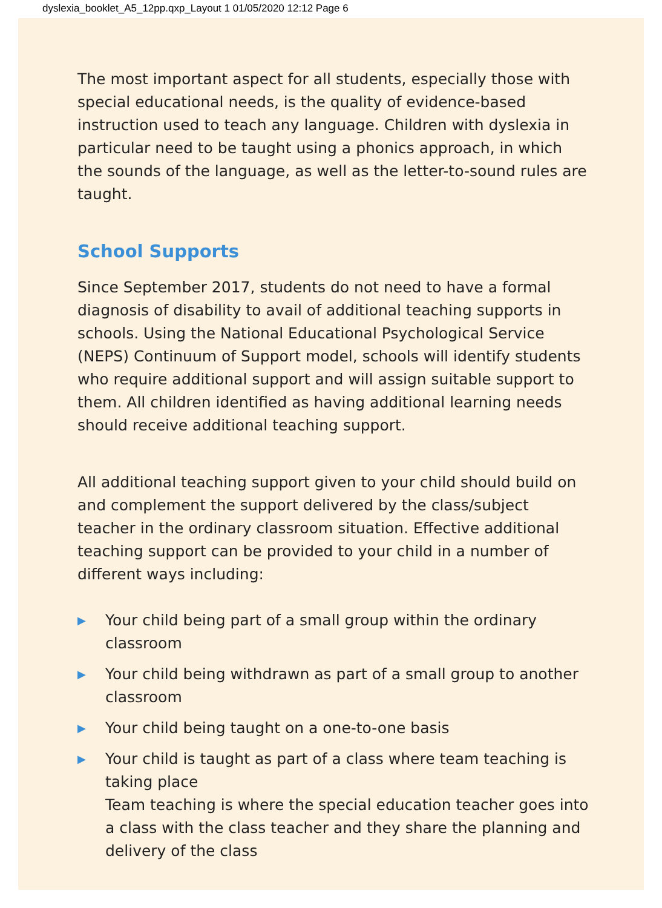dyslexia_booklet_A5_12pp.qxp_Layout 1 01/05/2020 12:12 Page 6
The most important aspect for all students, especially those with special educational needs, is the quality of evidence-based instruction used to teach any language. Children with dyslexia in particular need to be taught using a phonics approach, in which the sounds of the language, as well as the letter-to-sound rules are taught.
School Supports
Since September 2017, students do not need to have a formal diagnosis of disability to avail of additional teaching supports in schools. Using the National Educational Psychological Service (NEPS) Continuum of Support model, schools will identify students who require additional support and will assign suitable support to them. All children identified as having additional learning needs should receive additional teaching support.
All additional teaching support given to your child should build on and complement the support delivered by the class/subject teacher in the ordinary classroom situation. Effective additional teaching support can be provided to your child in a number of different ways including:
▶ Your child being part of a small group within the ordinary classroom
▶ Your child being withdrawn as part of a small group to another classroom
▶ Your child being taught on a one-to-one basis
▶ Your child is taught as part of a class where team teaching is taking place
Team teaching is where the special education teacher goes into a class with the class teacher and they share the planning and delivery of the class